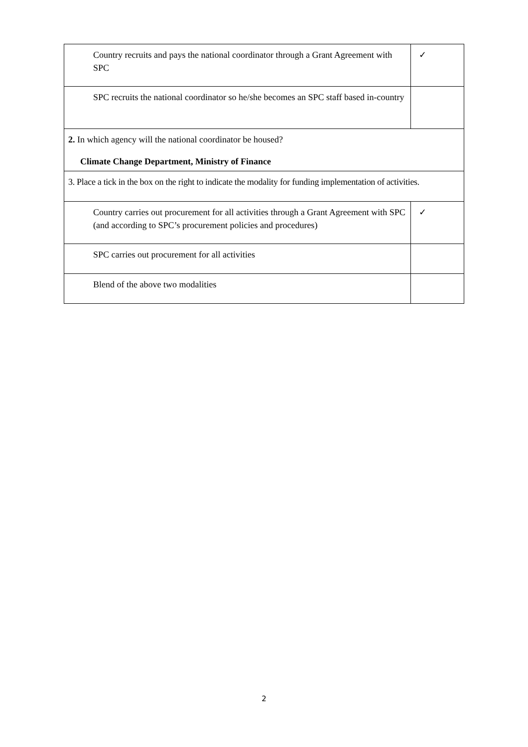| Country recruits and pays the national coordinator through a Grant Agreement with SPC | ✓ |
| SPC recruits the national coordinator so he/she becomes an SPC staff based in-country | |
| 2. In which agency will the national coordinator be housed? Climate Change Department, Ministry of Finance | |
| 3. Place a tick in the box on the right to indicate the modality for funding implementation of activities. | |
| Country carries out procurement for all activities through a Grant Agreement with SPC (and according to SPC’s procurement policies and procedures) | ✓ |
| SPC carries out procurement for all activities | |
| Blend of the above two modalities | |
2